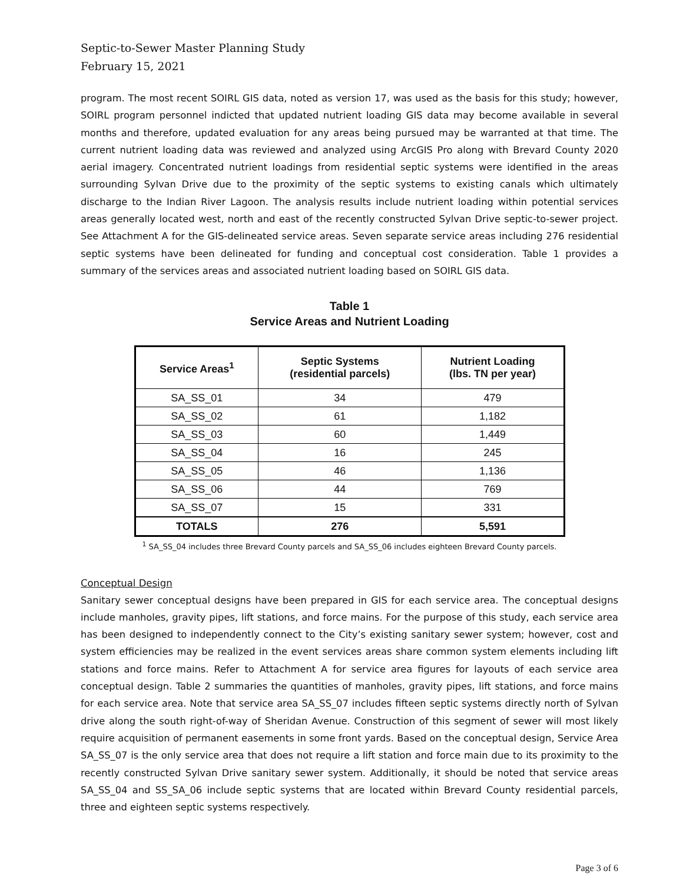Septic-to-Sewer Master Planning Study
February 15, 2021
program. The most recent SOIRL GIS data, noted as version 17, was used as the basis for this study; however, SOIRL program personnel indicted that updated nutrient loading GIS data may become available in several months and therefore, updated evaluation for any areas being pursued may be warranted at that time. The current nutrient loading data was reviewed and analyzed using ArcGIS Pro along with Brevard County 2020 aerial imagery. Concentrated nutrient loadings from residential septic systems were identified in the areas surrounding Sylvan Drive due to the proximity of the septic systems to existing canals which ultimately discharge to the Indian River Lagoon. The analysis results include nutrient loading within potential services areas generally located west, north and east of the recently constructed Sylvan Drive septic-to-sewer project. See Attachment A for the GIS-delineated service areas. Seven separate service areas including 276 residential septic systems have been delineated for funding and conceptual cost consideration. Table 1 provides a summary of the services areas and associated nutrient loading based on SOIRL GIS data.
Table 1
Service Areas and Nutrient Loading
| Service Areas<sup>1</sup> | Septic Systems (residential parcels) | Nutrient Loading (lbs. TN per year) |
| --- | --- | --- |
| SA_SS_01 | 34 | 479 |
| SA_SS_02 | 61 | 1,182 |
| SA_SS_03 | 60 | 1,449 |
| SA_SS_04 | 16 | 245 |
| SA_SS_05 | 46 | 1,136 |
| SA_SS_06 | 44 | 769 |
| SA_SS_07 | 15 | 331 |
| TOTALS | 276 | 5,591 |
<sup>1</sup> SA_SS_04 includes three Brevard County parcels and SA_SS_06 includes eighteen Brevard County parcels.
Conceptual Design
Sanitary sewer conceptual designs have been prepared in GIS for each service area. The conceptual designs include manholes, gravity pipes, lift stations, and force mains. For the purpose of this study, each service area has been designed to independently connect to the City’s existing sanitary sewer system; however, cost and system efficiencies may be realized in the event services areas share common system elements including lift stations and force mains. Refer to Attachment A for service area figures for layouts of each service area conceptual design. Table 2 summaries the quantities of manholes, gravity pipes, lift stations, and force mains for each service area. Note that service area SA_SS_07 includes fifteen septic systems directly north of Sylvan drive along the south right-of-way of Sheridan Avenue. Construction of this segment of sewer will most likely require acquisition of permanent easements in some front yards. Based on the conceptual design, Service Area SA_SS_07 is the only service area that does not require a lift station and force main due to its proximity to the recently constructed Sylvan Drive sanitary sewer system. Additionally, it should be noted that service areas SA_SS_04 and SS_SA_06 include septic systems that are located within Brevard County residential parcels, three and eighteen septic systems respectively.
Page 3 of 6